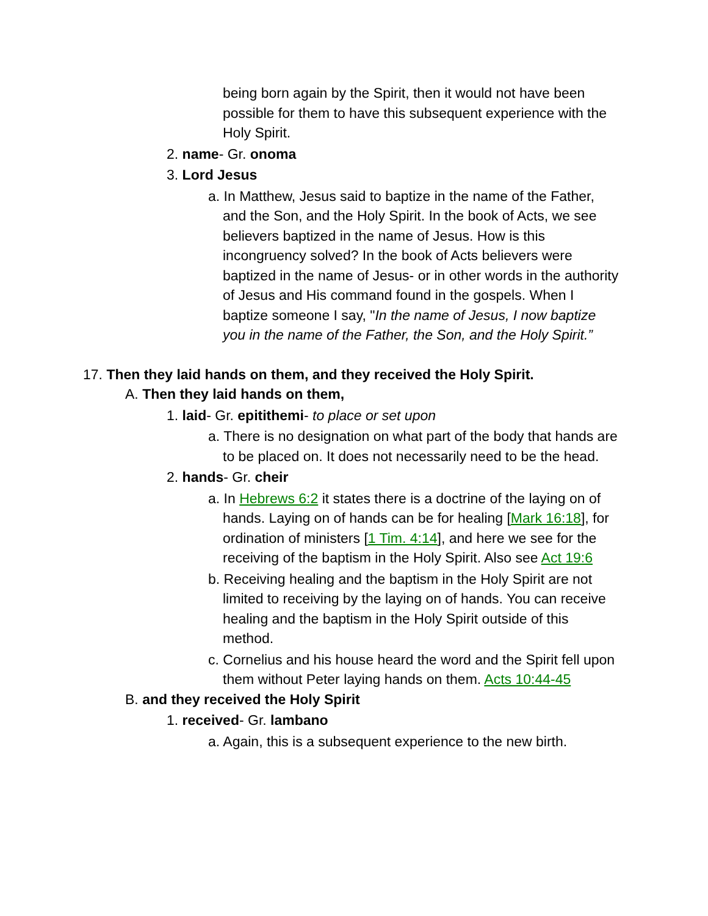being born again by the Spirit, then it would not have been possible for them to have this subsequent experience with the Holy Spirit.
2. name- Gr. onoma
3. Lord Jesus
a. In Matthew, Jesus said to baptize in the name of the Father, and the Son, and the Holy Spirit. In the book of Acts, we see believers baptized in the name of Jesus. How is this incongruency solved? In the book of Acts believers were baptized in the name of Jesus- or in other words in the authority of Jesus and His command found in the gospels. When I baptize someone I say, "In the name of Jesus, I now baptize you in the name of the Father, the Son, and the Holy Spirit.”
17. Then they laid hands on them, and they received the Holy Spirit.
A. Then they laid hands on them,
1. laid- Gr. epitithemi- to place or set upon
a. There is no designation on what part of the body that hands are to be placed on. It does not necessarily need to be the head.
2. hands- Gr. cheir
a. In Hebrews 6:2 it states there is a doctrine of the laying on of hands. Laying on of hands can be for healing [Mark 16:18], for ordination of ministers [1 Tim. 4:14], and here we see for the receiving of the baptism in the Holy Spirit. Also see Act 19:6
b. Receiving healing and the baptism in the Holy Spirit are not limited to receiving by the laying on of hands. You can receive healing and the baptism in the Holy Spirit outside of this method.
c. Cornelius and his house heard the word and the Spirit fell upon them without Peter laying hands on them. Acts 10:44-45
B. and they received the Holy Spirit
1. received- Gr. lambano
a. Again, this is a subsequent experience to the new birth.